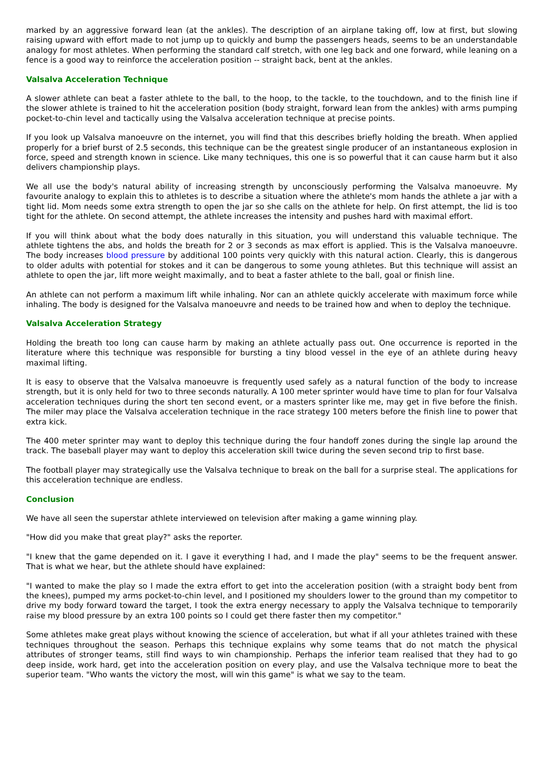marked by an aggressive forward lean (at the ankles). The description of an airplane taking off, low at first, but slowing raising upward with effort made to not jump up to quickly and bump the passengers heads, seems to be an understandable analogy for most athletes. When performing the standard calf stretch, with one leg back and one forward, while leaning on a fence is a good way to reinforce the acceleration position -- straight back, bent at the ankles.
Valsalva Acceleration Technique
A slower athlete can beat a faster athlete to the ball, to the hoop, to the tackle, to the touchdown, and to the finish line if the slower athlete is trained to hit the acceleration position (body straight, forward lean from the ankles) with arms pumping pocket-to-chin level and tactically using the Valsalva acceleration technique at precise points.
If you look up Valsalva manoeuvre on the internet, you will find that this describes briefly holding the breath. When applied properly for a brief burst of 2.5 seconds, this technique can be the greatest single producer of an instantaneous explosion in force, speed and strength known in science. Like many techniques, this one is so powerful that it can cause harm but it also delivers championship plays.
We all use the body's natural ability of increasing strength by unconsciously performing the Valsalva manoeuvre. My favourite analogy to explain this to athletes is to describe a situation where the athlete's mom hands the athlete a jar with a tight lid. Mom needs some extra strength to open the jar so she calls on the athlete for help. On first attempt, the lid is too tight for the athlete. On second attempt, the athlete increases the intensity and pushes hard with maximal effort.
If you will think about what the body does naturally in this situation, you will understand this valuable technique. The athlete tightens the abs, and holds the breath for 2 or 3 seconds as max effort is applied. This is the Valsalva manoeuvre. The body increases blood pressure by additional 100 points very quickly with this natural action. Clearly, this is dangerous to older adults with potential for stokes and it can be dangerous to some young athletes. But this technique will assist an athlete to open the jar, lift more weight maximally, and to beat a faster athlete to the ball, goal or finish line.
An athlete can not perform a maximum lift while inhaling. Nor can an athlete quickly accelerate with maximum force while inhaling. The body is designed for the Valsalva manoeuvre and needs to be trained how and when to deploy the technique.
Valsalva Acceleration Strategy
Holding the breath too long can cause harm by making an athlete actually pass out. One occurrence is reported in the literature where this technique was responsible for bursting a tiny blood vessel in the eye of an athlete during heavy maximal lifting.
It is easy to observe that the Valsalva manoeuvre is frequently used safely as a natural function of the body to increase strength, but it is only held for two to three seconds naturally. A 100 meter sprinter would have time to plan for four Valsalva acceleration techniques during the short ten second event, or a masters sprinter like me, may get in five before the finish. The miler may place the Valsalva acceleration technique in the race strategy 100 meters before the finish line to power that extra kick.
The 400 meter sprinter may want to deploy this technique during the four handoff zones during the single lap around the track. The baseball player may want to deploy this acceleration skill twice during the seven second trip to first base.
The football player may strategically use the Valsalva technique to break on the ball for a surprise steal. The applications for this acceleration technique are endless.
Conclusion
We have all seen the superstar athlete interviewed on television after making a game winning play.
"How did you make that great play?" asks the reporter.
"I knew that the game depended on it. I gave it everything I had, and I made the play" seems to be the frequent answer. That is what we hear, but the athlete should have explained:
"I wanted to make the play so I made the extra effort to get into the acceleration position (with a straight body bent from the knees), pumped my arms pocket-to-chin level, and I positioned my shoulders lower to the ground than my competitor to drive my body forward toward the target, I took the extra energy necessary to apply the Valsalva technique to temporarily raise my blood pressure by an extra 100 points so I could get there faster then my competitor."
Some athletes make great plays without knowing the science of acceleration, but what if all your athletes trained with these techniques throughout the season. Perhaps this technique explains why some teams that do not match the physical attributes of stronger teams, still find ways to win championship. Perhaps the inferior team realised that they had to go deep inside, work hard, get into the acceleration position on every play, and use the Valsalva technique more to beat the superior team. "Who wants the victory the most, will win this game" is what we say to the team.